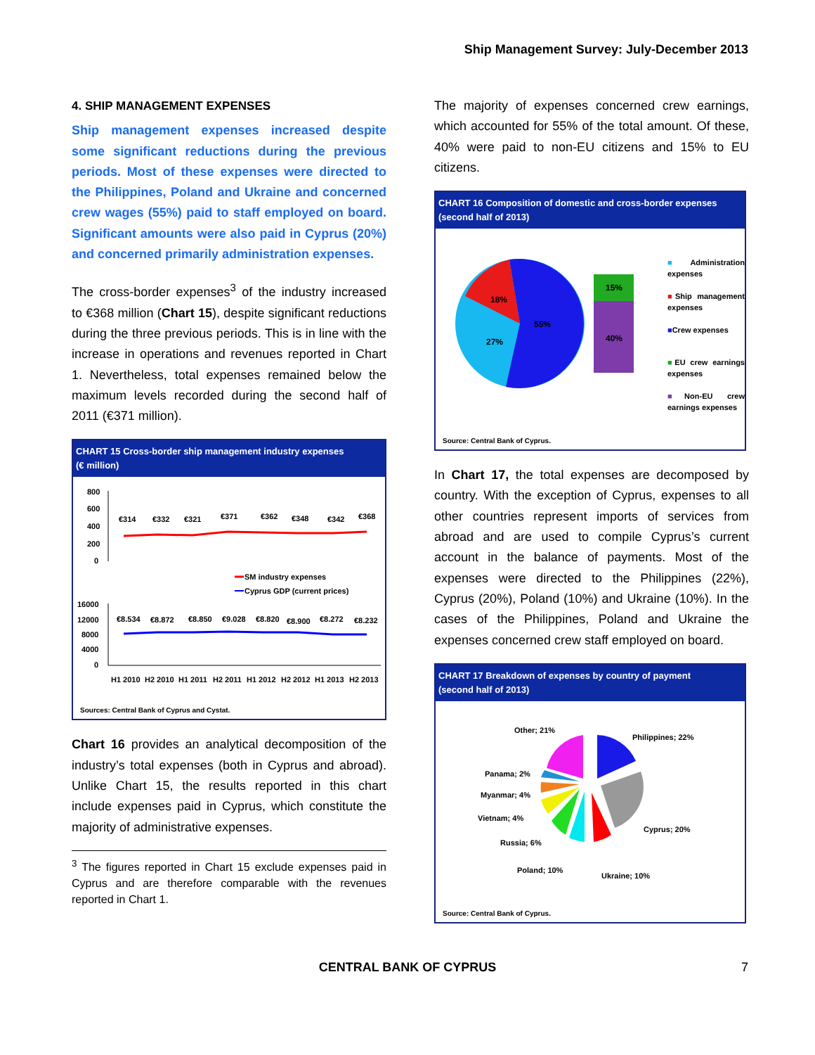Ship Management Survey: July-December 2013
4. SHIP MANAGEMENT EXPENSES
Ship management expenses increased despite some significant reductions during the previous periods. Most of these expenses were directed to the Philippines, Poland and Ukraine and concerned crew wages (55%) paid to staff employed on board. Significant amounts were also paid in Cyprus (20%) and concerned primarily administration expenses.
The cross-border expenses<sup>3</sup> of the industry increased to €368 million (Chart 15), despite significant reductions during the three previous periods. This is in line with the increase in operations and revenues reported in Chart 1. Nevertheless, total expenses remained below the maximum levels recorded during the second half of 2011 (€371 million).
CHART 15 Cross-border ship management industry expenses
(€ million)
800
600
400
200
0
€314
€332
€321
€371
€362
€348
€342
€368
SM industry expenses
Cyprus GDP (current prices)
16000
12000
8000
4000
0
€8.534
€8.872
€8.850
€9.028
€8.820
€8.900
€8.272
€8.232
H1 2010
H2 2010
H1 2011
H2 2011
H1 2012
H2 2012
H1 2013
H2 2013
Sources: Central Bank of Cyprus and Cystat.
Chart 16 provides an analytical decomposition of the industry’s total expenses (both in Cyprus and abroad). Unlike Chart 15, the results reported in this chart include expenses paid in Cyprus, which constitute the majority of administrative expenses.
<sup>3</sup> The figures reported in Chart 15 exclude expenses paid in Cyprus and are therefore comparable with the revenues reported in Chart 1.
The majority of expenses concerned crew earnings, which accounted for 55% of the total amount. Of these, 40% were paid to non-EU citizens and 15% to EU citizens.
CHART 16 Composition of domestic and cross-border expenses
(second half of 2013)
18%
55%
27%
15%
40%
■Administration expenses
■Ship management expenses
■Crew expenses
■EU crew earnings expenses
■Non-EU crew earnings expenses
Source: Central Bank of Cyprus.
In Chart 17, the total expenses are decomposed by country. With the exception of Cyprus, expenses to all other countries represent imports of services from abroad and are used to compile Cyprus’s current account in the balance of payments. Most of the expenses were directed to the Philippines (22%), Cyprus (20%), Poland (10%) and Ukraine (10%). In the cases of the Philippines, Poland and Ukraine the expenses concerned crew staff employed on board.
CHART 17 Breakdown of expenses by country of payment
(second half of 2013)
Other; 21%
Philippines; 22%
Panama; 2%
Myanmar; 4%
Vietnam; 4%
Russia; 6%
Poland; 10%
Cyprus; 20%
Ukraine; 10%
Source: Central Bank of Cyprus.
CENTRAL BANK OF CYPRUS 7